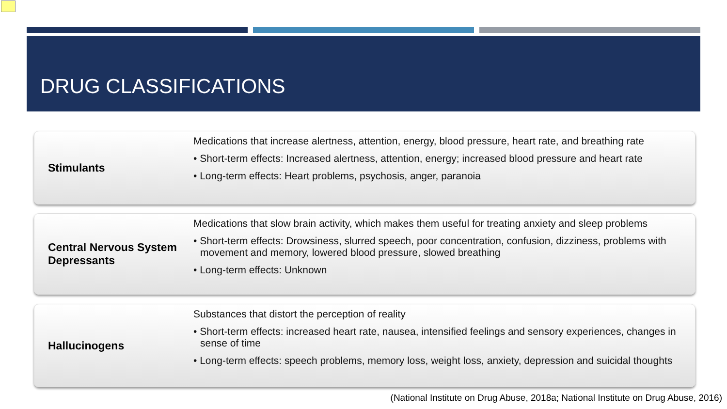DRUG CLASSIFICATIONS
Stimulants
Medications that increase alertness, attention, energy, blood pressure, heart rate, and breathing rate
• Short-term effects: Increased alertness, attention, energy; increased blood pressure and heart rate
• Long-term effects: Heart problems, psychosis, anger, paranoia
Central Nervous System Depressants
Medications that slow brain activity, which makes them useful for treating anxiety and sleep problems
• Short-term effects: Drowsiness, slurred speech, poor concentration, confusion, dizziness, problems with movement and memory, lowered blood pressure, slowed breathing
• Long-term effects: Unknown
Hallucinogens
Substances that distort the perception of reality
• Short-term effects: increased heart rate, nausea, intensified feelings and sensory experiences, changes in sense of time
• Long-term effects: speech problems, memory loss, weight loss, anxiety, depression and suicidal thoughts
(National Institute on Drug Abuse, 2018a; National Institute on Drug Abuse, 2016)